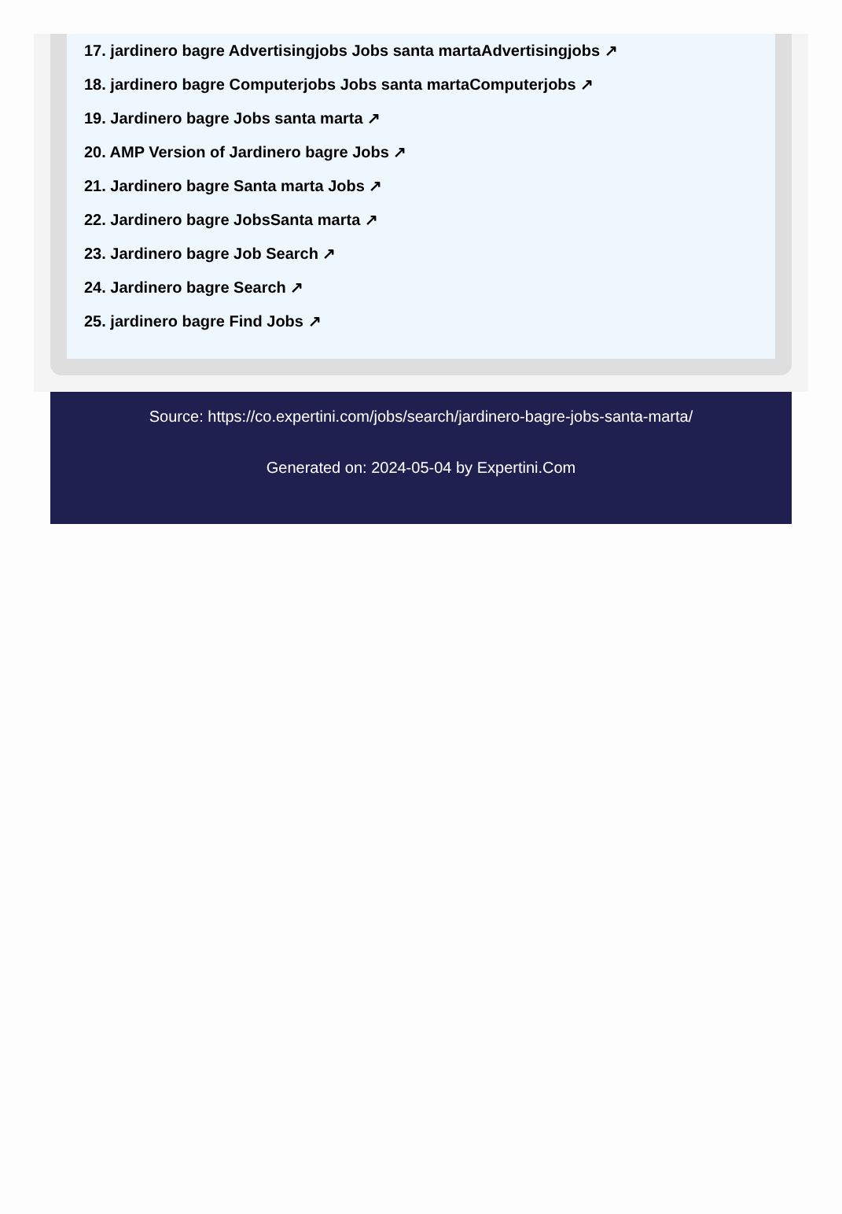17. jardinero bagre Advertisingjobs Jobs santa martaAdvertisingjobs ↗
18. jardinero bagre Computerjobs Jobs santa martaComputerjobs ↗
19. Jardinero bagre Jobs santa marta ↗
20. AMP Version of Jardinero bagre Jobs ↗
21. Jardinero bagre Santa marta Jobs ↗
22. Jardinero bagre JobsSanta marta ↗
23. Jardinero bagre Job Search ↗
24. Jardinero bagre Search ↗
25. jardinero bagre Find Jobs ↗
Source: https://co.expertini.com/jobs/search/jardinero-bagre-jobs-santa-marta/
Generated on: 2024-05-04 by Expertini.Com